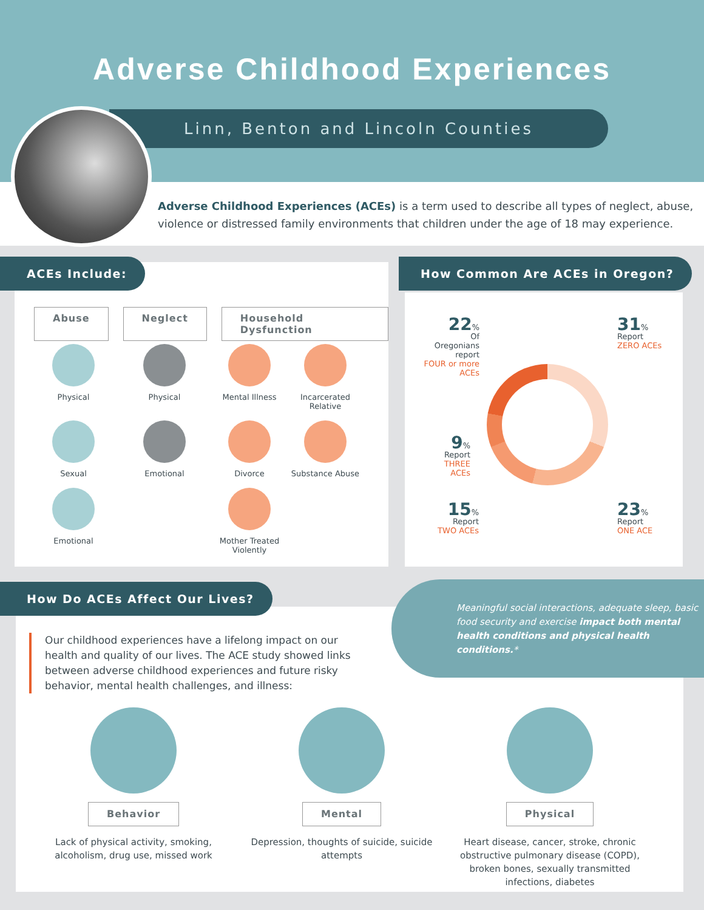Adverse Childhood Experiences
Linn, Benton and Lincoln Counties
Adverse Childhood Experiences (ACEs) is a term used to describe all types of neglect, abuse,
violence or distressed family environments that children under the age of 18 may experience.
Abuse Neglect Household Dysfunction
Physical
Physical
Mental Illness
Incarcerated Relative
Sexual
Emotional
Divorce
Substance Abuse
Emotional
Mother Treated Violently
ACEs Include:
22%
Of Oregonians report
FOUR or more ACEs
31%
Report
ZERO ACEs
9%
Report
THREE ACEs
15%
Report
TWO ACEs
23%
Report
ONE ACE
How Common Are ACEs in Oregon?
Meaningful social interactions, adequate sleep, basic food security and exercise impact both mental health conditions and physical health conditions.*
How Do ACEs Affect Our Lives?
Our childhood experiences have a lifelong impact on our health and quality of our lives. The ACE study showed links between adverse childhood experiences and future risky behavior, mental health challenges, and illness:
Behavior
Lack of physical activity, smoking, alcoholism, drug use, missed work
Mental
Depression, thoughts of suicide, suicide attempts
Physical
Heart disease, cancer, stroke, chronic obstructive pulmonary disease (COPD), broken bones, sexually transmitted infections, diabetes